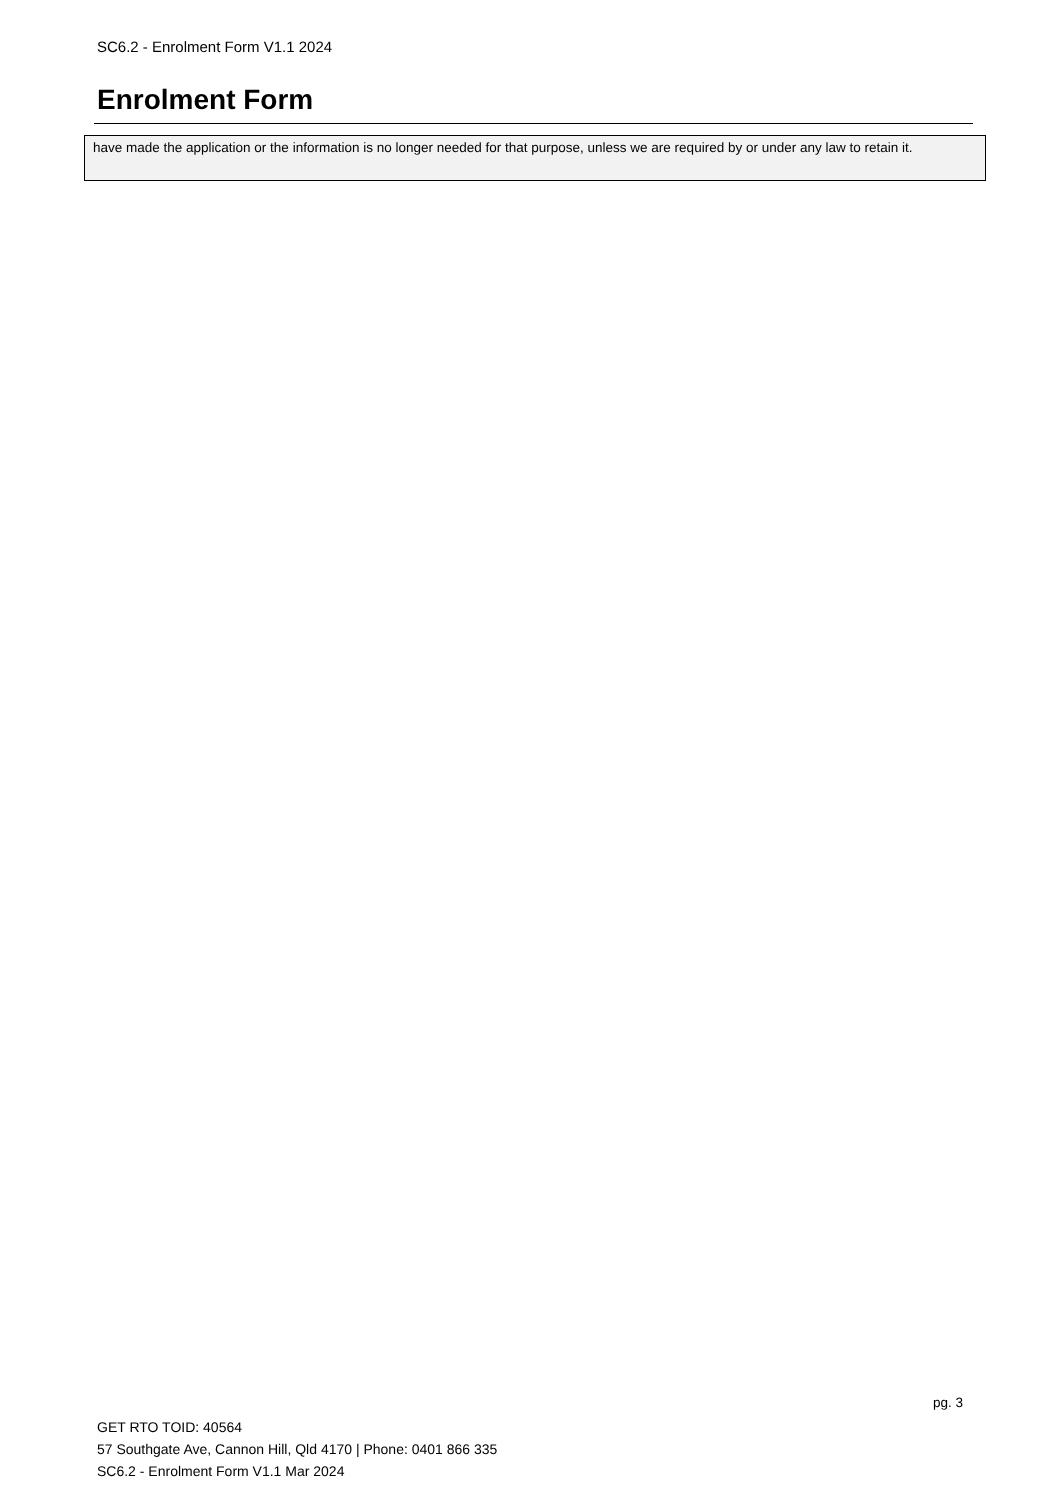SC6.2 - Enrolment Form V1.1 2024
Enrolment Form
have made the application or the information is no longer needed for that purpose, unless we are required by or under any law to retain it.
pg. 3
GET RTO TOID: 40564
57 Southgate Ave, Cannon Hill, Qld 4170 | Phone: 0401 866 335
SC6.2 - Enrolment Form V1.1 Mar 2024